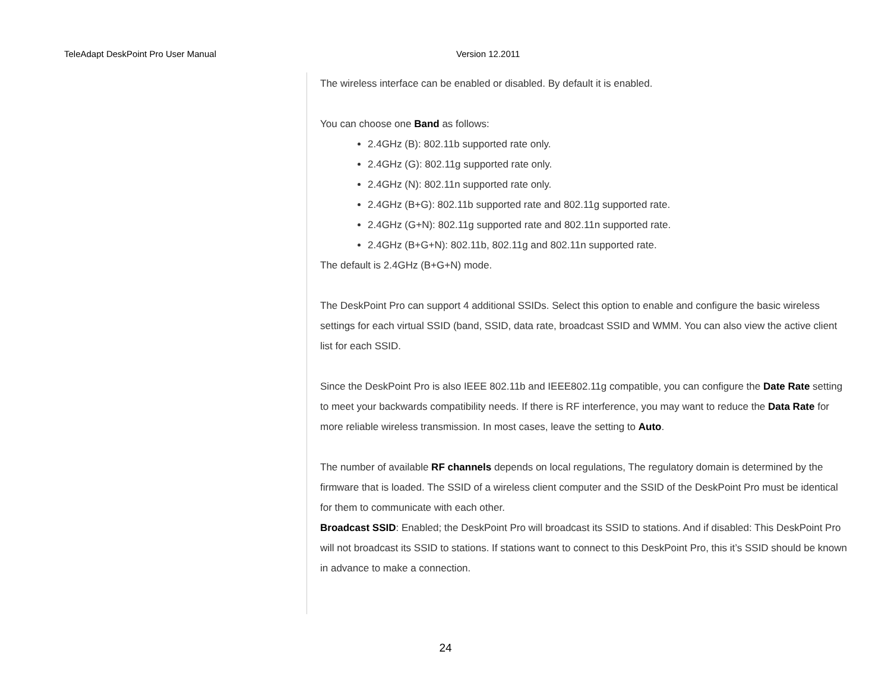TeleAdapt DeskPoint Pro User Manual Version 12.2011
The wireless interface can be enabled or disabled. By default it is enabled.
You can choose one Band as follows:
2.4GHz (B): 802.11b supported rate only.
2.4GHz (G): 802.11g supported rate only.
2.4GHz (N): 802.11n supported rate only.
2.4GHz (B+G): 802.11b supported rate and 802.11g supported rate.
2.4GHz (G+N): 802.11g supported rate and 802.11n supported rate.
2.4GHz (B+G+N): 802.11b, 802.11g and 802.11n supported rate.
The default is 2.4GHz (B+G+N) mode.
The DeskPoint Pro can support 4 additional SSIDs. Select this option to enable and configure the basic wireless settings for each virtual SSID (band, SSID, data rate, broadcast SSID and WMM. You can also view the active client list for each SSID.
Since the DeskPoint Pro is also IEEE 802.11b and IEEE802.11g compatible, you can configure the Date Rate setting to meet your backwards compatibility needs. If there is RF interference, you may want to reduce the Data Rate for more reliable wireless transmission. In most cases, leave the setting to Auto.
The number of available RF channels depends on local regulations, The regulatory domain is determined by the firmware that is loaded. The SSID of a wireless client computer and the SSID of the DeskPoint Pro must be identical for them to communicate with each other.
Broadcast SSID: Enabled; the DeskPoint Pro will broadcast its SSID to stations. And if disabled: This DeskPoint Pro will not broadcast its SSID to stations. If stations want to connect to this DeskPoint Pro, this it’s SSID should be known in advance to make a connection.
24